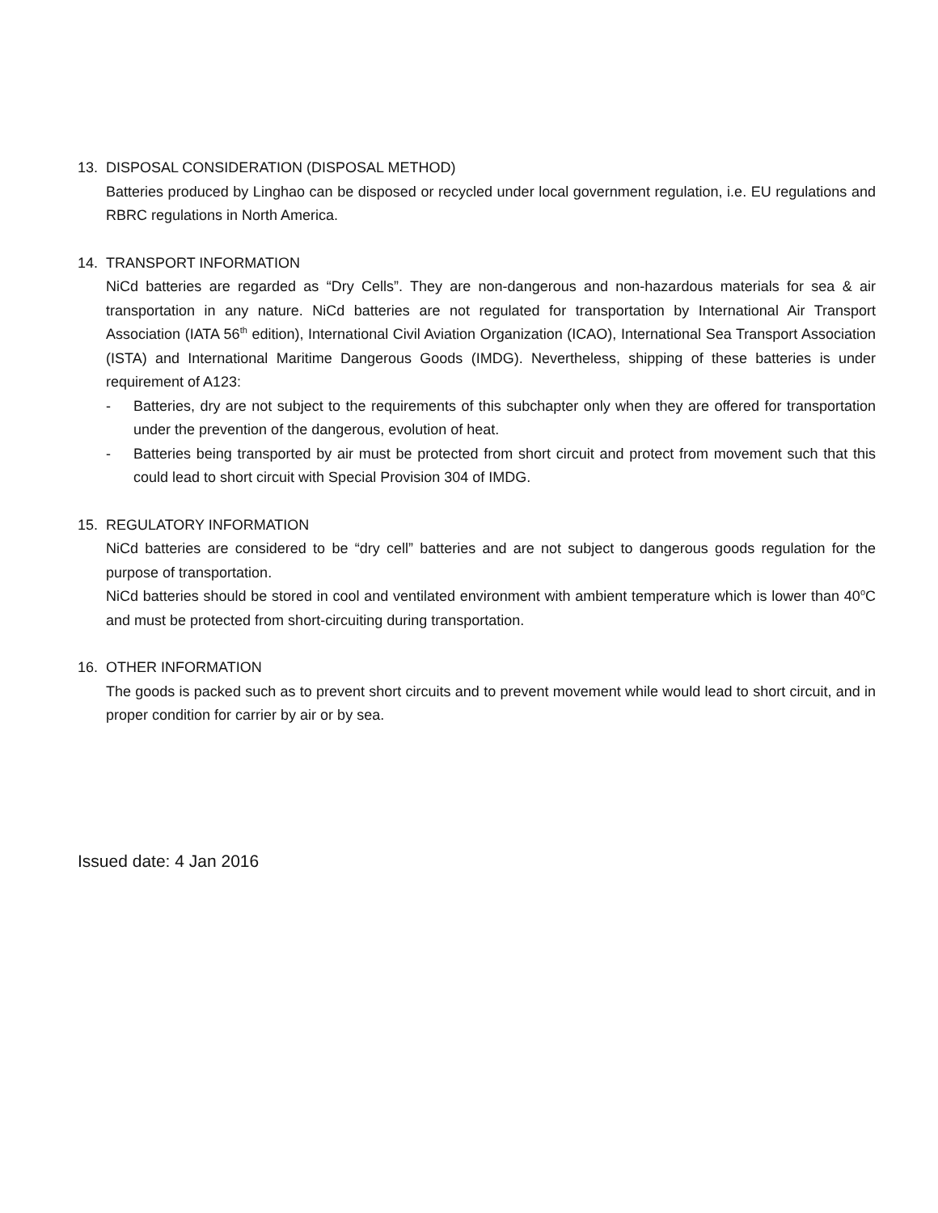13. DISPOSAL CONSIDERATION (DISPOSAL METHOD)
Batteries produced by Linghao can be disposed or recycled under local government regulation, i.e. EU regulations and RBRC regulations in North America.
14. TRANSPORT INFORMATION
NiCd batteries are regarded as “Dry Cells”. They are non-dangerous and non-hazardous materials for sea & air transportation in any nature. NiCd batteries are not regulated for transportation by International Air Transport Association (IATA 56<sup>th</sup> edition), International Civil Aviation Organization (ICAO), International Sea Transport Association (ISTA) and International Maritime Dangerous Goods (IMDG). Nevertheless, shipping of these batteries is under requirement of A123:
- Batteries, dry are not subject to the requirements of this subchapter only when they are offered for transportation under the prevention of the dangerous, evolution of heat.
- Batteries being transported by air must be protected from short circuit and protect from movement such that this could lead to short circuit with Special Provision 304 of IMDG.
15. REGULATORY INFORMATION
NiCd batteries are considered to be “dry cell” batteries and are not subject to dangerous goods regulation for the purpose of transportation.
NiCd batteries should be stored in cool and ventilated environment with ambient temperature which is lower than 40<sup>o</sup>C and must be protected from short-circuiting during transportation.
16. OTHER INFORMATION
The goods is packed such as to prevent short circuits and to prevent movement while would lead to short circuit, and in proper condition for carrier by air or by sea.
Issued date: 4 Jan 2016